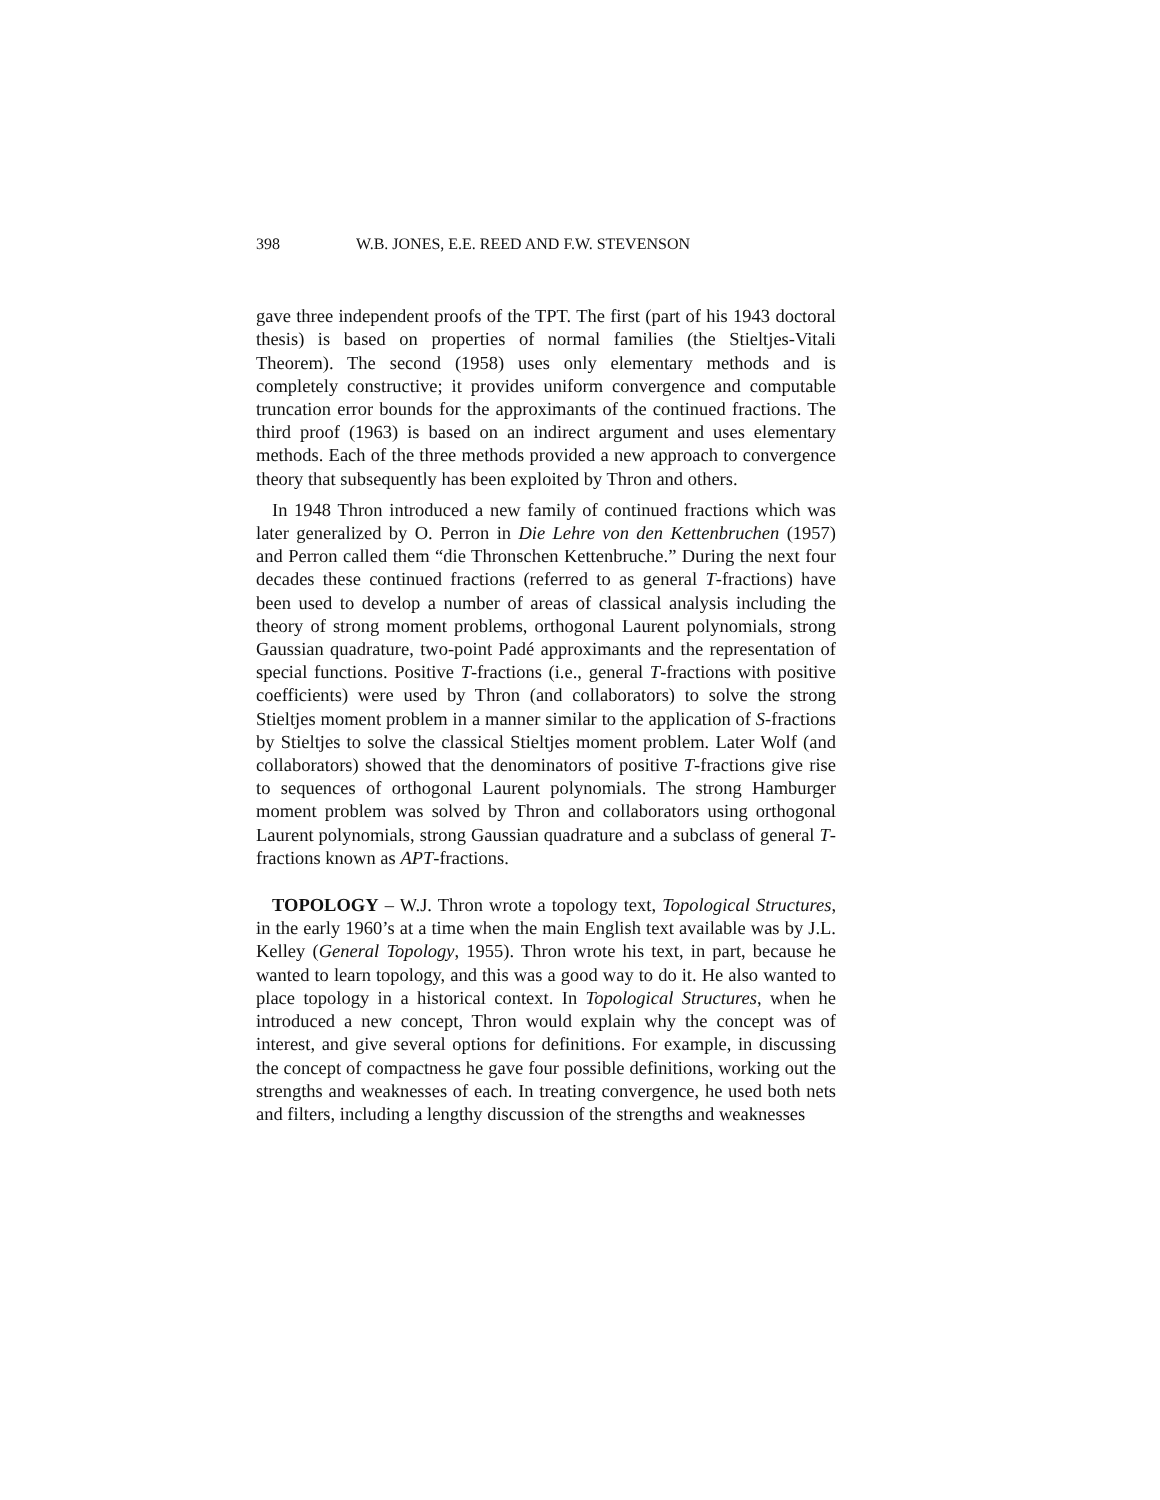398 W.B. JONES, E.E. REED AND F.W. STEVENSON
gave three independent proofs of the TPT. The first (part of his 1943 doctoral thesis) is based on properties of normal families (the Stieltjes-Vitali Theorem). The second (1958) uses only elementary methods and is completely constructive; it provides uniform convergence and computable truncation error bounds for the approximants of the continued fractions. The third proof (1963) is based on an indirect argument and uses elementary methods. Each of the three methods provided a new approach to convergence theory that subsequently has been exploited by Thron and others.
In 1948 Thron introduced a new family of continued fractions which was later generalized by O. Perron in Die Lehre von den Kettenbruchen (1957) and Perron called them “die Thronschen Kettenbruche.” During the next four decades these continued fractions (referred to as general T-fractions) have been used to develop a number of areas of classical analysis including the theory of strong moment problems, orthogonal Laurent polynomials, strong Gaussian quadrature, two-point Padé approximants and the representation of special functions. Positive T-fractions (i.e., general T-fractions with positive coefficients) were used by Thron (and collaborators) to solve the strong Stieltjes moment problem in a manner similar to the application of S-fractions by Stieltjes to solve the classical Stieltjes moment problem. Later Wolf (and collaborators) showed that the denominators of positive T-fractions give rise to sequences of orthogonal Laurent polynomials. The strong Hamburger moment problem was solved by Thron and collaborators using orthogonal Laurent polynomials, strong Gaussian quadrature and a subclass of general T-fractions known as APT-fractions.
TOPOLOGY – W.J. Thron wrote a topology text, Topological Structures, in the early 1960’s at a time when the main English text available was by J.L. Kelley (General Topology, 1955). Thron wrote his text, in part, because he wanted to learn topology, and this was a good way to do it. He also wanted to place topology in a historical context. In Topological Structures, when he introduced a new concept, Thron would explain why the concept was of interest, and give several options for definitions. For example, in discussing the concept of compactness he gave four possible definitions, working out the strengths and weaknesses of each. In treating convergence, he used both nets and filters, including a lengthy discussion of the strengths and weaknesses